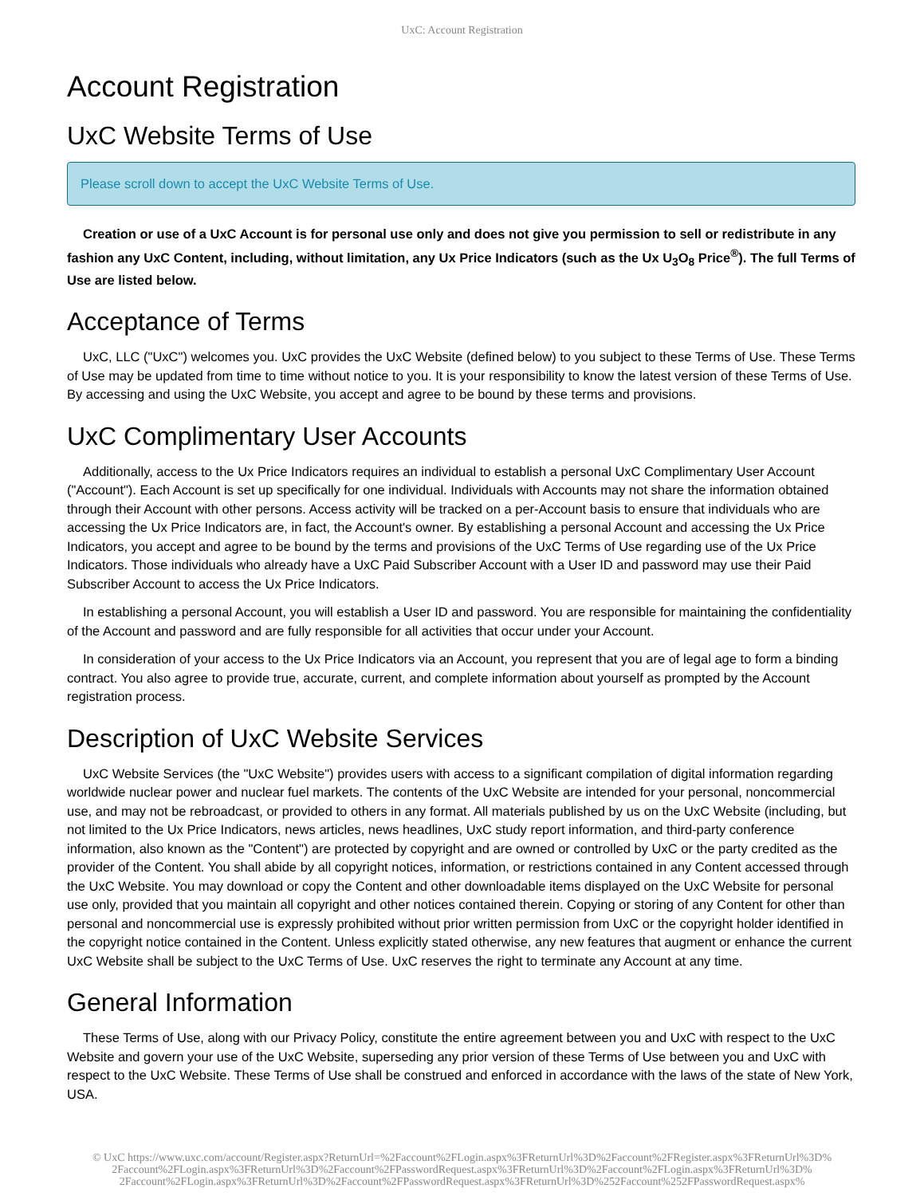UxC: Account Registration
Account Registration
UxC Website Terms of Use
Please scroll down to accept the UxC Website Terms of Use.
Creation or use of a UxC Account is for personal use only and does not give you permission to sell or redistribute in any fashion any UxC Content, including, without limitation, any Ux Price Indicators (such as the Ux U<sub>3</sub>O<sub>8</sub> Price<sup>®</sup>). The full Terms of Use are listed below.
Acceptance of Terms
UxC, LLC ("UxC") welcomes you. UxC provides the UxC Website (defined below) to you subject to these Terms of Use. These Terms of Use may be updated from time to time without notice to you. It is your responsibility to know the latest version of these Terms of Use. By accessing and using the UxC Website, you accept and agree to be bound by these terms and provisions.
UxC Complimentary User Accounts
Additionally, access to the Ux Price Indicators requires an individual to establish a personal UxC Complimentary User Account ("Account"). Each Account is set up specifically for one individual. Individuals with Accounts may not share the information obtained through their Account with other persons. Access activity will be tracked on a per-Account basis to ensure that individuals who are accessing the Ux Price Indicators are, in fact, the Account's owner. By establishing a personal Account and accessing the Ux Price Indicators, you accept and agree to be bound by the terms and provisions of the UxC Terms of Use regarding use of the Ux Price Indicators. Those individuals who already have a UxC Paid Subscriber Account with a User ID and password may use their Paid Subscriber Account to access the Ux Price Indicators.
In establishing a personal Account, you will establish a User ID and password. You are responsible for maintaining the confidentiality of the Account and password and are fully responsible for all activities that occur under your Account.
In consideration of your access to the Ux Price Indicators via an Account, you represent that you are of legal age to form a binding contract. You also agree to provide true, accurate, current, and complete information about yourself as prompted by the Account registration process.
Description of UxC Website Services
UxC Website Services (the "UxC Website") provides users with access to a significant compilation of digital information regarding worldwide nuclear power and nuclear fuel markets. The contents of the UxC Website are intended for your personal, noncommercial use, and may not be rebroadcast, or provided to others in any format. All materials published by us on the UxC Website (including, but not limited to the Ux Price Indicators, news articles, news headlines, UxC study report information, and third-party conference information, also known as the "Content") are protected by copyright and are owned or controlled by UxC or the party credited as the provider of the Content. You shall abide by all copyright notices, information, or restrictions contained in any Content accessed through the UxC Website. You may download or copy the Content and other downloadable items displayed on the UxC Website for personal use only, provided that you maintain all copyright and other notices contained therein. Copying or storing of any Content for other than personal and noncommercial use is expressly prohibited without prior written permission from UxC or the copyright holder identified in the copyright notice contained in the Content. Unless explicitly stated otherwise, any new features that augment or enhance the current UxC Website shall be subject to the UxC Terms of Use. UxC reserves the right to terminate any Account at any time.
General Information
These Terms of Use, along with our Privacy Policy, constitute the entire agreement between you and UxC with respect to the UxC Website and govern your use of the UxC Website, superseding any prior version of these Terms of Use between you and UxC with respect to the UxC Website. These Terms of Use shall be construed and enforced in accordance with the laws of the state of New York, USA.
© UxC https://www.uxc.com/account/Register.aspx?ReturnUrl=%2Faccount%2FLogin.aspx%3FReturnUrl%3D%2Faccount%2FRegister.aspx%3FReturnUrl%3D%
2Faccount%2FLogin.aspx%3FReturnUrl%3D%2Faccount%2FPasswordRequest.aspx%3FReturnUrl%3D%2Faccount%2FLogin.aspx%3FReturnUrl%3D%
2Faccount%2FLogin.aspx%3FReturnUrl%3D%2Faccount%2FPasswordRequest.aspx%3FReturnUrl%3D%252Faccount%252FPasswordRequest.aspx%